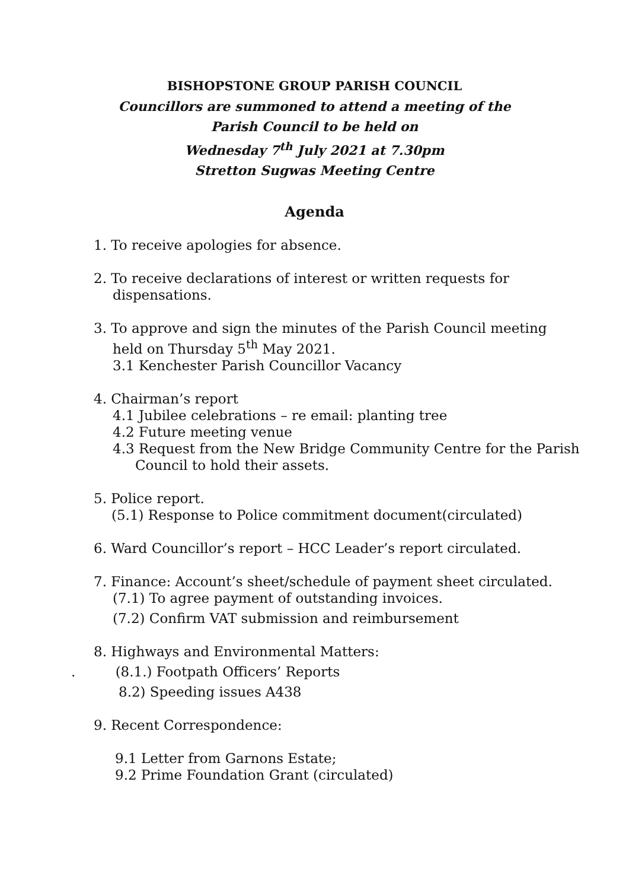BISHOPSTONE GROUP PARISH COUNCIL
Councillors are summoned to attend a meeting of the
Parish Council to be held on
Wednesday 7<sup>th</sup> July 2021 at 7.30pm
Stretton Sugwas Meeting Centre
Agenda
1. To receive apologies for absence.
2. To receive declarations of interest or written requests for
dispensations.
3. To approve and sign the minutes of the Parish Council meeting
held on Thursday 5<sup>th</sup> May 2021.
3.1 Kenchester Parish Councillor Vacancy
4. Chairman’s report
4.1 Jubilee celebrations – re email: planting tree
4.2 Future meeting venue
4.3 Request from the New Bridge Community Centre for the Parish
Council to hold their assets.
5. Police report.
(5.1) Response to Police commitment document(circulated)
6. Ward Councillor’s report – HCC Leader’s report circulated.
7. Finance: Account’s sheet/schedule of payment sheet circulated.
(7.1) To agree payment of outstanding invoices.
(7.2) Confirm VAT submission and reimbursement
8. Highways and Environmental Matters:
. (8.1.) Footpath Officers’ Reports
8.2) Speeding issues A438
9. Recent Correspondence:
9.1 Letter from Garnons Estate;
9.2 Prime Foundation Grant (circulated)